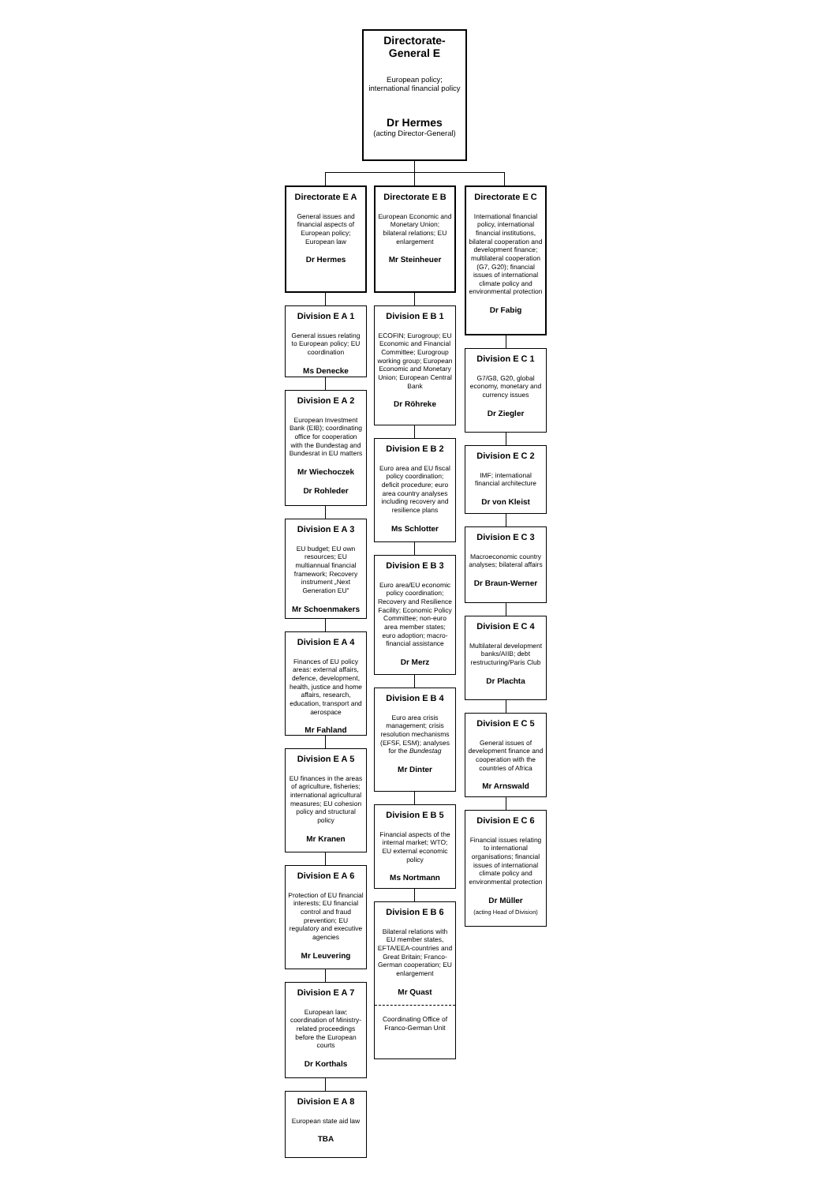Directorate-
General E
European policy;
international financial policy
Dr Hermes
(acting Director-General)
Directorate E A
General issues and financial aspects of European policy; European law
Dr Hermes
Division E A 1
General issues relating to European policy; EU coordination
Ms Denecke
Division E A 2
European Investment Bank (EIB); coordinating office for cooperation with the Bundestag and Bundesrat in EU matters
Mr Wiechoczek
Dr Rohleder
Division E A 3
EU budget; EU own resources; EU multiannual financial framework; Recovery instrument „Next Generation EU"
Mr Schoenmakers
Division E A 4
Finances of EU policy areas: external affairs, defence, development, health, justice and home affairs, research, education, transport and aerospace
Mr Fahland
Division E A 5
EU finances in the areas of agriculture, fisheries; international agricultural measures; EU cohesion policy and structural policy
Mr Kranen
Division E A 6
Protection of EU financial interests; EU financial control and fraud prevention; EU regulatory and executive agencies
Mr Leuvering
Division E A 7
European law; coordination of Ministry-related proceedings before the European courts
Dr Korthals
Division E A 8
European state aid law
TBA
Directorate E B
European Economic and Monetary Union; bilateral relations; EU enlargement
Mr Steinheuer
Division E B 1
ECOFIN; Eurogroup; EU Economic and Financial Committee; Eurogroup working group; European Economic and Monetary Union; European Central Bank
Dr Röhreke
Division E B 2
Euro area and EU fiscal policy coordination; deficit procedure; euro area country analyses including recovery and resilience plans
Ms Schlotter
Division E B 3
Euro area/EU economic policy coordination; Recovery and Resilience Facility; Economic Policy Committee; non-euro area member states; euro adoption; macro-financial assistance
Dr Merz
Division E B 4
Euro area crisis management; crisis resolution mechanisms (EFSF, ESM); analyses for the Bundestag
Mr Dinter
Division E B 5
Financial aspects of the internal market; WTO; EU external economic policy
Ms Nortmann
Division E B 6
Bilateral relations with EU member states, EFTA/EEA-countries and Great Britain; Franco-German cooperation; EU enlargement
Mr Quast
Coordinating Office of Franco-German Unit
Directorate E C
International financial policy, international financial institutions, bilateral cooperation and development finance; multilateral cooperation (G7, G20); financial issues of international climate policy and environmental protection
Dr Fabig
Division E C 1
G7/G8, G20, global economy, monetary and currency issues
Dr Ziegler
Division E C 2
IMF; international financial architecture
Dr von Kleist
Division E C 3
Macroeconomic country analyses; bilateral affairs
Dr Braun-Werner
Division E C 4
Multilateral development banks/AIIB; debt restructuring/Paris Club
Dr Plachta
Division E C 5
General issues of development finance and cooperation with the countries of Africa
Mr Arnswald
Division E C 6
Financial issues relating to international organisations; financial issues of international climate policy and environmental protection
Dr Müller
(acting Head of Division)